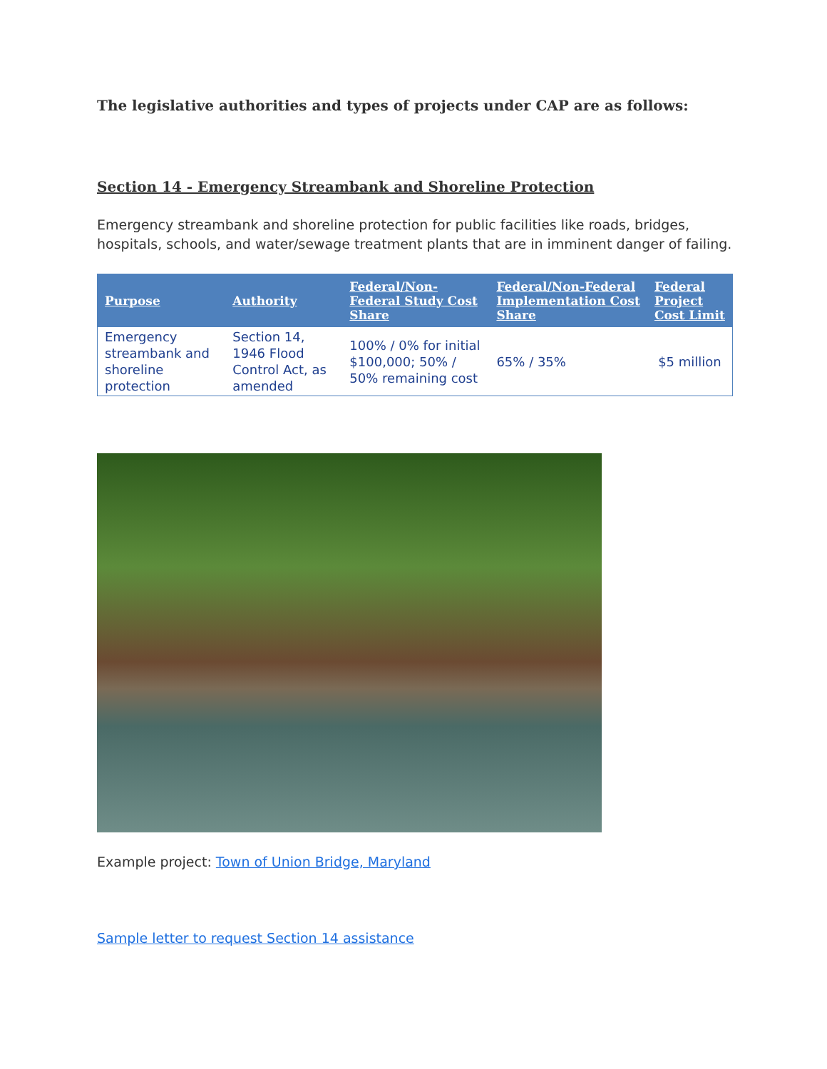The legislative authorities and types of projects under CAP are as follows:
Section 14 - Emergency Streambank and Shoreline Protection
Emergency streambank and shoreline protection for public facilities like roads, bridges, hospitals, schools, and water/sewage treatment plants that are in imminent danger of failing.
| Purpose | Authority | Federal/Non-Federal Study Cost Share | Federal/Non-Federal Implementation Cost Share | Federal Project Cost Limit |
| --- | --- | --- | --- | --- |
| Emergency streambank and shoreline protection | Section 14, 1946 Flood Control Act, as amended | 100% / 0% for initial $100,000; 50% / 50% remaining cost | 65% / 35% | $5 million |
Example project: Town of Union Bridge, Maryland
Sample letter to request Section 14 assistance